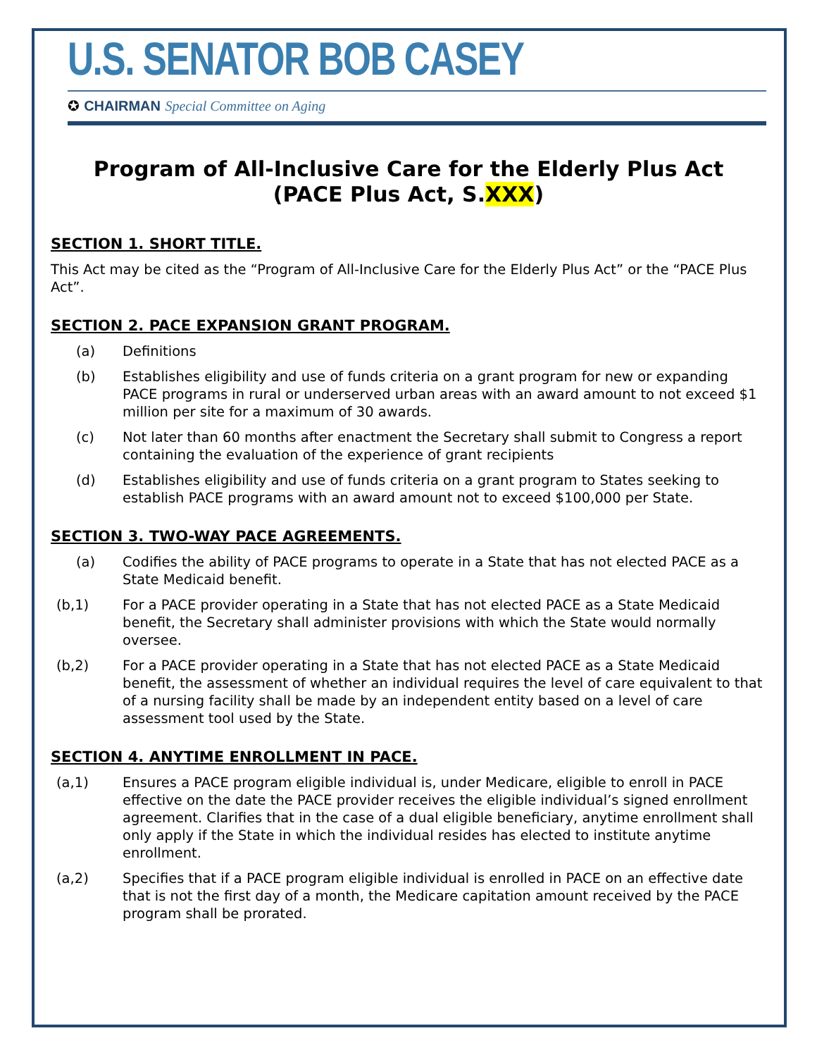U.S. SENATOR BOB CASEY
✪ CHAIRMAN Special Committee on Aging
Program of All-Inclusive Care for the Elderly Plus Act
(PACE Plus Act, S.XXX)
SECTION 1. SHORT TITLE.
This Act may be cited as the “Program of All-Inclusive Care for the Elderly Plus Act” or the “PACE Plus Act”.
SECTION 2. PACE EXPANSION GRANT PROGRAM.
(a) Definitions
(b) Establishes eligibility and use of funds criteria on a grant program for new or expanding PACE programs in rural or underserved urban areas with an award amount to not exceed $1 million per site for a maximum of 30 awards.
(c) Not later than 60 months after enactment the Secretary shall submit to Congress a report containing the evaluation of the experience of grant recipients
(d) Establishes eligibility and use of funds criteria on a grant program to States seeking to establish PACE programs with an award amount not to exceed $100,000 per State.
SECTION 3. TWO-WAY PACE AGREEMENTS.
(a) Codifies the ability of PACE programs to operate in a State that has not elected PACE as a State Medicaid benefit.
(b,1) For a PACE provider operating in a State that has not elected PACE as a State Medicaid benefit, the Secretary shall administer provisions with which the State would normally oversee.
(b,2) For a PACE provider operating in a State that has not elected PACE as a State Medicaid benefit, the assessment of whether an individual requires the level of care equivalent to that of a nursing facility shall be made by an independent entity based on a level of care assessment tool used by the State.
SECTION 4. ANYTIME ENROLLMENT IN PACE.
(a,1) Ensures a PACE program eligible individual is, under Medicare, eligible to enroll in PACE effective on the date the PACE provider receives the eligible individual’s signed enrollment agreement. Clarifies that in the case of a dual eligible beneficiary, anytime enrollment shall only apply if the State in which the individual resides has elected to institute anytime enrollment.
(a,2) Specifies that if a PACE program eligible individual is enrolled in PACE on an effective date that is not the first day of a month, the Medicare capitation amount received by the PACE program shall be prorated.